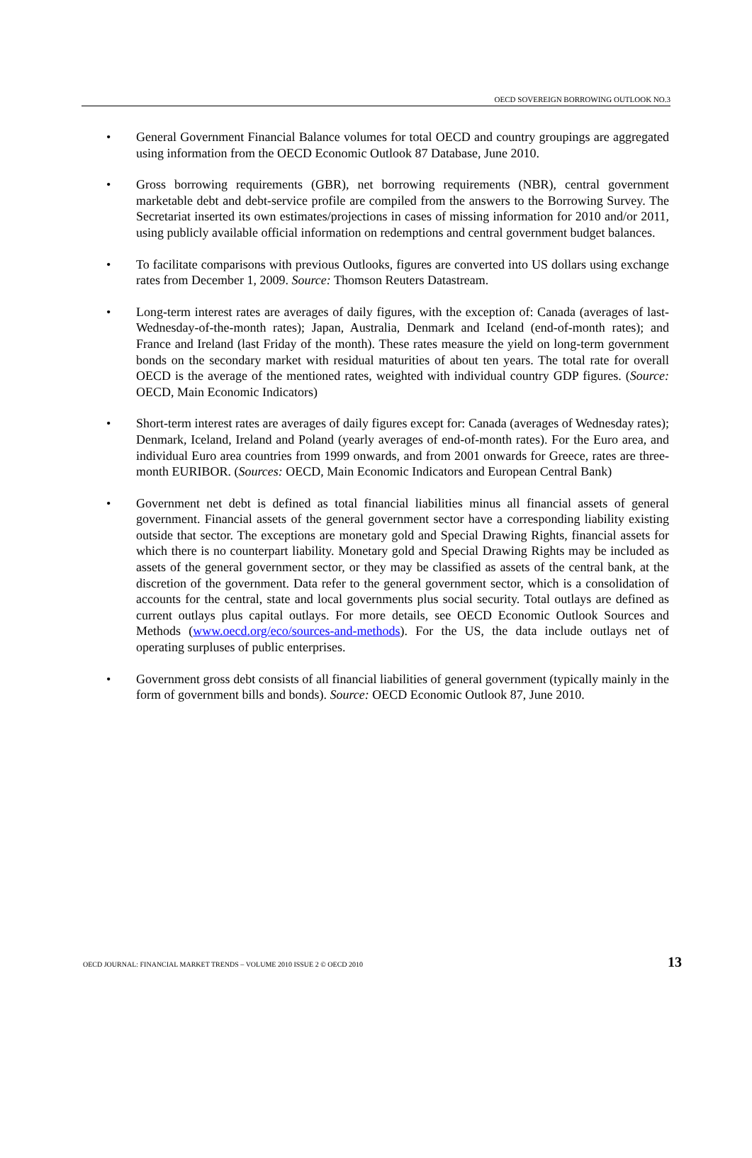OECD SOVEREIGN BORROWING OUTLOOK NO.3
• General Government Financial Balance volumes for total OECD and country groupings are aggregated using information from the OECD Economic Outlook 87 Database, June 2010.
• Gross borrowing requirements (GBR), net borrowing requirements (NBR), central government marketable debt and debt-service profile are compiled from the answers to the Borrowing Survey. The Secretariat inserted its own estimates/projections in cases of missing information for 2010 and/or 2011, using publicly available official information on redemptions and central government budget balances.
• To facilitate comparisons with previous Outlooks, figures are converted into US dollars using exchange rates from December 1, 2009. Source: Thomson Reuters Datastream.
• Long-term interest rates are averages of daily figures, with the exception of: Canada (averages of last-Wednesday-of-the-month rates); Japan, Australia, Denmark and Iceland (end-of-month rates); and France and Ireland (last Friday of the month). These rates measure the yield on long-term government bonds on the secondary market with residual maturities of about ten years. The total rate for overall OECD is the average of the mentioned rates, weighted with individual country GDP figures. (Source: OECD, Main Economic Indicators)
• Short-term interest rates are averages of daily figures except for: Canada (averages of Wednesday rates); Denmark, Iceland, Ireland and Poland (yearly averages of end-of-month rates). For the Euro area, and individual Euro area countries from 1999 onwards, and from 2001 onwards for Greece, rates are three-month EURIBOR. (Sources: OECD, Main Economic Indicators and European Central Bank)
• Government net debt is defined as total financial liabilities minus all financial assets of general government. Financial assets of the general government sector have a corresponding liability existing outside that sector. The exceptions are monetary gold and Special Drawing Rights, financial assets for which there is no counterpart liability. Monetary gold and Special Drawing Rights may be included as assets of the general government sector, or they may be classified as assets of the central bank, at the discretion of the government. Data refer to the general government sector, which is a consolidation of accounts for the central, state and local governments plus social security. Total outlays are defined as current outlays plus capital outlays. For more details, see OECD Economic Outlook Sources and Methods (www.oecd.org/eco/sources-and-methods). For the US, the data include outlays net of operating surpluses of public enterprises.
• Government gross debt consists of all financial liabilities of general government (typically mainly in the form of government bills and bonds). Source: OECD Economic Outlook 87, June 2010.
OECD JOURNAL: FINANCIAL MARKET TRENDS – VOLUME 2010 ISSUE 2 © OECD 2010 13